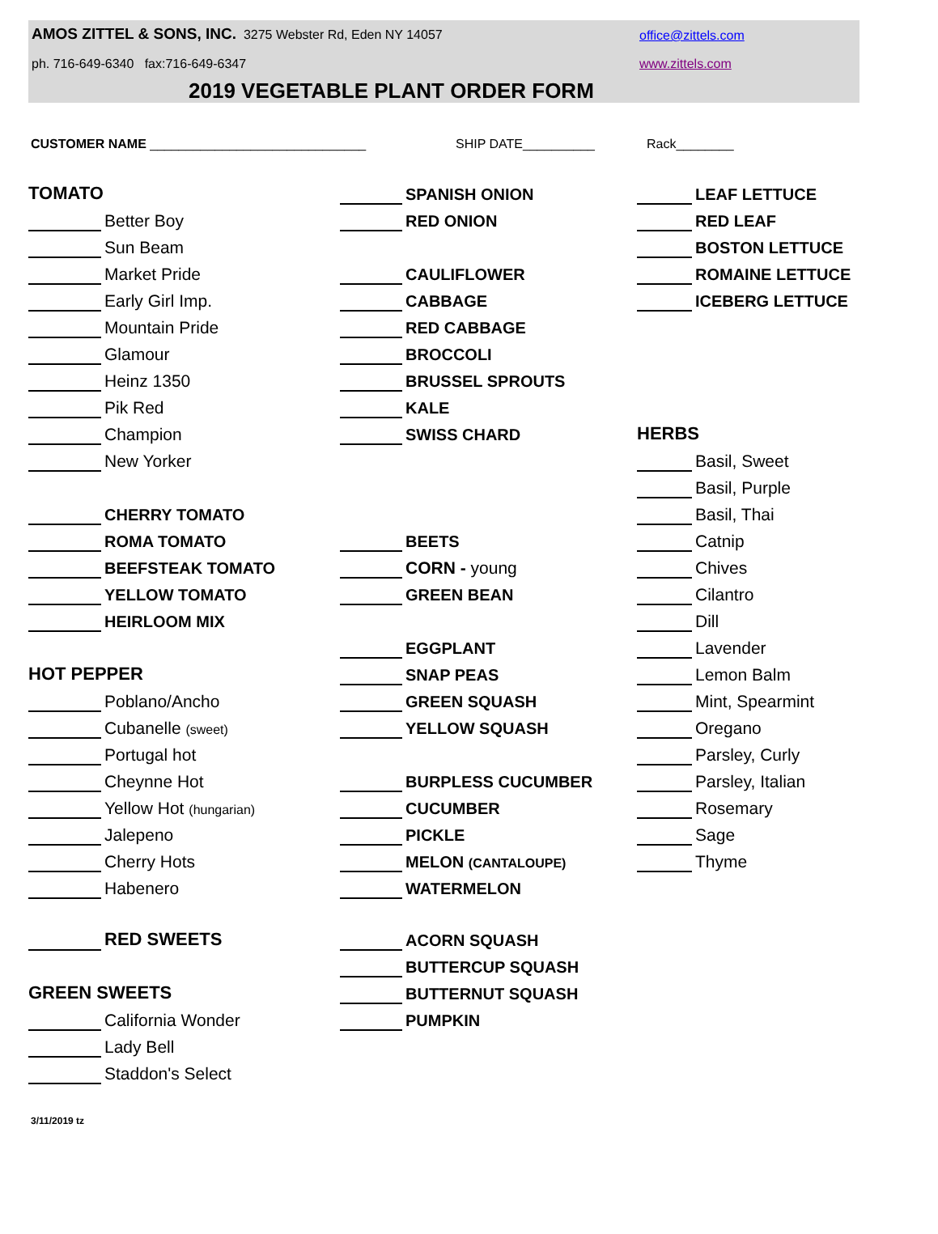AMOS ZITTEL & SONS, INC. 3275 Webster Rd, Eden NY 14057
office@zittels.com
ph. 716-649-6340 fax:716-649-6347
www.zittels.com
2019 VEGETABLE PLANT ORDER FORM
CUSTOMER NAME ______________________________ SHIP DATE__________ Rack________
| TOMATO | | | SPANISH ONION | | LEAF LETTUCE |
| | Better Boy | | RED ONION | | RED LEAF |
| | Sun Beam | | | | BOSTON LETTUCE |
| | Market Pride | | CAULIFLOWER | | ROMAINE LETTUCE |
| | Early Girl Imp. | | CABBAGE | | ICEBERG LETTUCE |
| | Mountain Pride | | RED CABBAGE | | |
| | Glamour | | BROCCOLI | | |
| | Heinz 1350 | | BRUSSEL SPROUTS | | |
| | Pik Red | | KALE | | |
| | Champion | | SWISS CHARD | HERBS | |
| | New Yorker | | | | Basil, Sweet |
| | | | | | Basil, Purple |
| | CHERRY TOMATO | | | | Basil, Thai |
| | ROMA TOMATO | | BEETS | | Catnip |
| | BEEFSTEAK TOMATO | | CORN - young | | Chives |
| | YELLOW TOMATO | | GREEN BEAN | | Cilantro |
| | HEIRLOOM MIX | | | | Dill |
| | | | EGGPLANT | | Lavender |
| HOT PEPPER | | | SNAP PEAS | | Lemon Balm |
| | Poblano/Ancho | | GREEN SQUASH | | Mint, Spearmint |
| | Cubanelle (sweet) | | YELLOW SQUASH | | Oregano |
| | Portugal hot | | | | Parsley, Curly |
| | Cheynne Hot | | BURPLESS CUCUMBER | | Parsley, Italian |
| | Yellow Hot (hungarian) | | CUCUMBER | | Rosemary |
| | Jalepeno | | PICKLE | | Sage |
| | Cherry Hots | | MELON (CANTALOUPE) | | Thyme |
| | Habenero | | WATERMELON | | |
| | RED SWEETS | | ACORN SQUASH | | |
| | | | BUTTERCUP SQUASH | | |
| GREEN SWEETS | | | BUTTERNUT SQUASH | | |
| | California Wonder | | PUMPKIN | | |
| | Lady Bell | | | | |
| | Staddon's Select | | | | |
3/11/2019 tz